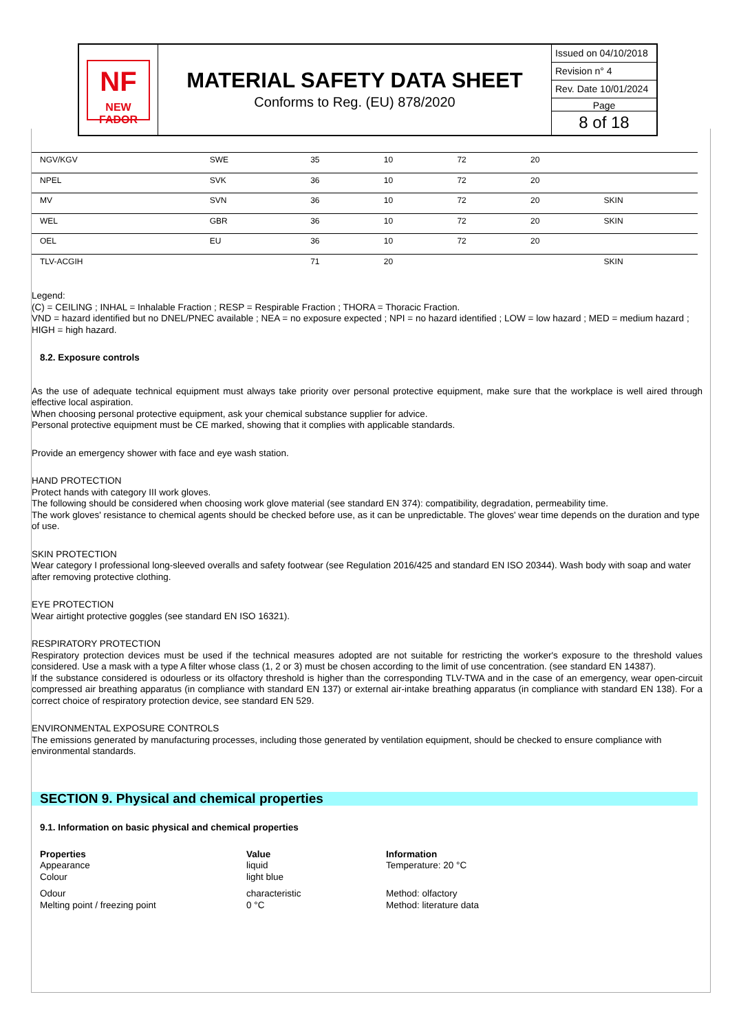NF
NEW FADOR
MATERIAL SAFETY DATA SHEET
Conforms to Reg. (EU) 878/2020
Issued on 04/10/2018
Revision n° 4
Rev. Date 10/01/2024
Page
8 of 18
| NGV/KGV | SWE | 35 | 10 | 72 | 20 | |
| NPEL | SVK | 36 | 10 | 72 | 20 | |
| MV | SVN | 36 | 10 | 72 | 20 | SKIN |
| WEL | GBR | 36 | 10 | 72 | 20 | SKIN |
| OEL | EU | 36 | 10 | 72 | 20 | |
| TLV-ACGIH | | 71 | 20 | | | SKIN |
Legend:
(C) = CEILING ; INHAL = Inhalable Fraction ; RESP = Respirable Fraction ; THORA = Thoracic Fraction.
VND = hazard identified but no DNEL/PNEC available ; NEA = no exposure expected ; NPI = no hazard identified ; LOW = low hazard ; MED = medium hazard ; HIGH = high hazard.
8.2. Exposure controls
As the use of adequate technical equipment must always take priority over personal protective equipment, make sure that the workplace is well aired through effective local aspiration.
When choosing personal protective equipment, ask your chemical substance supplier for advice.
Personal protective equipment must be CE marked, showing that it complies with applicable standards.
Provide an emergency shower with face and eye wash station.
HAND PROTECTION
Protect hands with category III work gloves.
The following should be considered when choosing work glove material (see standard EN 374): compatibility, degradation, permeability time.
The work gloves' resistance to chemical agents should be checked before use, as it can be unpredictable. The gloves' wear time depends on the duration and type of use.
SKIN PROTECTION
Wear category I professional long-sleeved overalls and safety footwear (see Regulation 2016/425 and standard EN ISO 20344). Wash body with soap and water after removing protective clothing.
EYE PROTECTION
Wear airtight protective goggles (see standard EN ISO 16321).
RESPIRATORY PROTECTION
Respiratory protection devices must be used if the technical measures adopted are not suitable for restricting the worker's exposure to the threshold values considered. Use a mask with a type A filter whose class (1, 2 or 3) must be chosen according to the limit of use concentration. (see standard EN 14387).
If the substance considered is odourless or its olfactory threshold is higher than the corresponding TLV-TWA and in the case of an emergency, wear open-circuit compressed air breathing apparatus (in compliance with standard EN 137) or external air-intake breathing apparatus (in compliance with standard EN 138). For a correct choice of respiratory protection device, see standard EN 529.
ENVIRONMENTAL EXPOSURE CONTROLS
The emissions generated by manufacturing processes, including those generated by ventilation equipment, should be checked to ensure compliance with environmental standards.
SECTION 9. Physical and chemical properties
9.1. Information on basic physical and chemical properties
Properties Value Information Appearance liquid Temperature: 20 °C Colour light blue Odour characteristic Method: olfactory Melting point / freezing point 0 °C Method: literature data